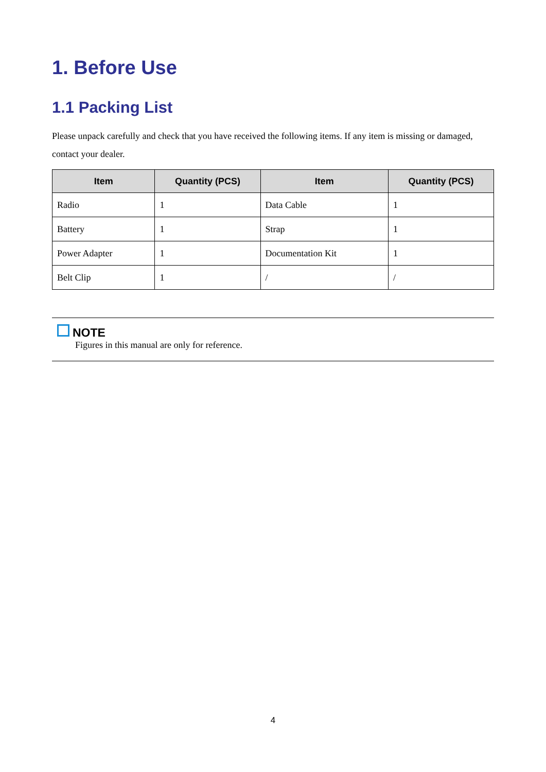1. Before Use
1.1 Packing List
Please unpack carefully and check that you have received the following items. If any item is missing or damaged, contact your dealer.
| Item | Quantity (PCS) | Item | Quantity (PCS) |
| --- | --- | --- | --- |
| Radio | 1 | Data Cable | 1 |
| Battery | 1 | Strap | 1 |
| Power Adapter | 1 | Documentation Kit | 1 |
| Belt Clip | 1 | / | / |
NOTE
Figures in this manual are only for reference.
4